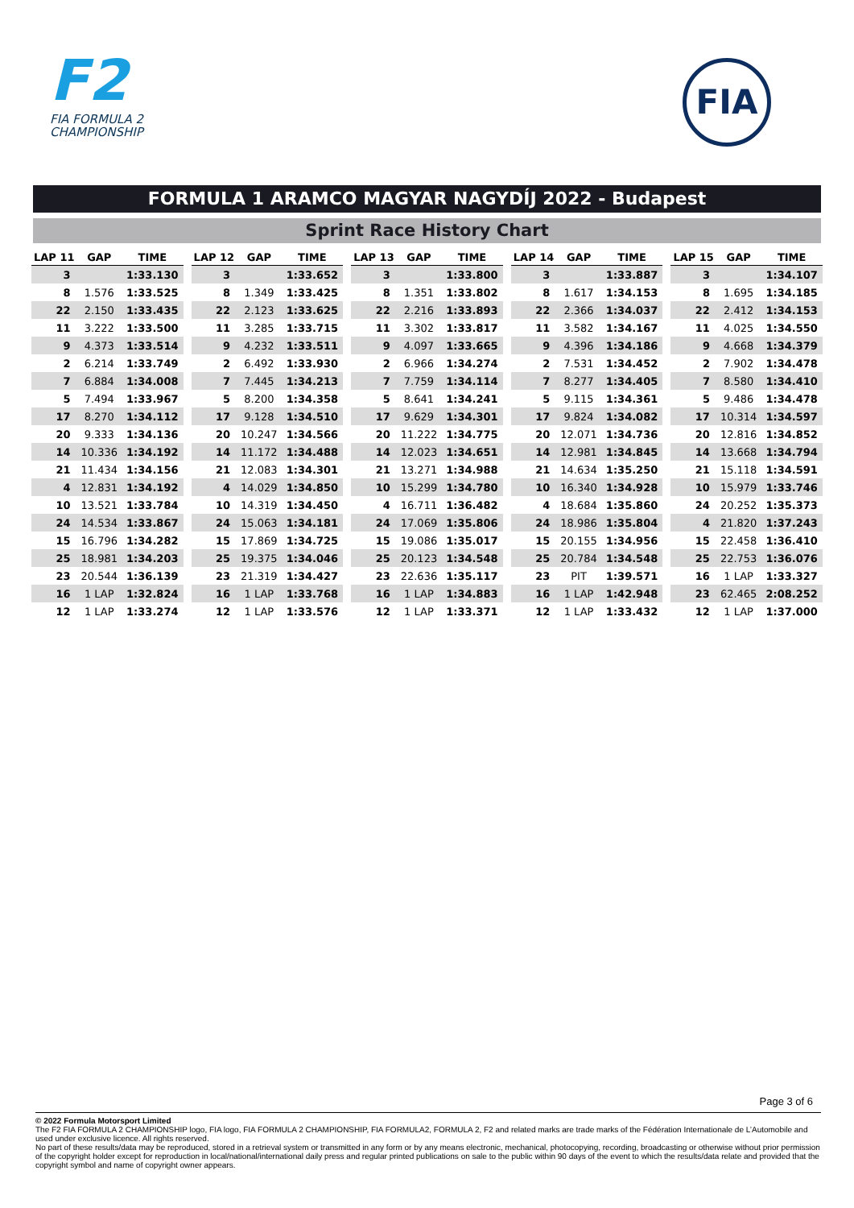F2
FIA FORMULA 2
CHAMPIONSHIP
FIA
FORMULA 1 ARAMCO MAGYAR NAGYDÍJ 2022 - Budapest
Sprint Race History Chart
| LAP 11 | GAP | TIME |
| --- | --- | --- |
| 3 | | 1:33.130 |
| 8 | 1.576 | 1:33.525 |
| 22 | 2.150 | 1:33.435 |
| 11 | 3.222 | 1:33.500 |
| 9 | 4.373 | 1:33.514 |
| 2 | 6.214 | 1:33.749 |
| 7 | 6.884 | 1:34.008 |
| 5 | 7.494 | 1:33.967 |
| 17 | 8.270 | 1:34.112 |
| 20 | 9.333 | 1:34.136 |
| 14 | 10.336 | 1:34.192 |
| 21 | 11.434 | 1:34.156 |
| 4 | 12.831 | 1:34.192 |
| 10 | 13.521 | 1:33.784 |
| 24 | 14.534 | 1:33.867 |
| 15 | 16.796 | 1:34.282 |
| 25 | 18.981 | 1:34.203 |
| 23 | 20.544 | 1:36.139 |
| 16 | 1 LAP | 1:32.824 |
| 12 | 1 LAP | 1:33.274 |
| LAP 12 | GAP | TIME |
| --- | --- | --- |
| 3 | | 1:33.652 |
| 8 | 1.349 | 1:33.425 |
| 22 | 2.123 | 1:33.625 |
| 11 | 3.285 | 1:33.715 |
| 9 | 4.232 | 1:33.511 |
| 2 | 6.492 | 1:33.930 |
| 7 | 7.445 | 1:34.213 |
| 5 | 8.200 | 1:34.358 |
| 17 | 9.128 | 1:34.510 |
| 20 | 10.247 | 1:34.566 |
| 14 | 11.172 | 1:34.488 |
| 21 | 12.083 | 1:34.301 |
| 4 | 14.029 | 1:34.850 |
| 10 | 14.319 | 1:34.450 |
| 24 | 15.063 | 1:34.181 |
| 15 | 17.869 | 1:34.725 |
| 25 | 19.375 | 1:34.046 |
| 23 | 21.319 | 1:34.427 |
| 16 | 1 LAP | 1:33.768 |
| 12 | 1 LAP | 1:33.576 |
| LAP 13 | GAP | TIME |
| --- | --- | --- |
| 3 | | 1:33.800 |
| 8 | 1.351 | 1:33.802 |
| 22 | 2.216 | 1:33.893 |
| 11 | 3.302 | 1:33.817 |
| 9 | 4.097 | 1:33.665 |
| 2 | 6.966 | 1:34.274 |
| 7 | 7.759 | 1:34.114 |
| 5 | 8.641 | 1:34.241 |
| 17 | 9.629 | 1:34.301 |
| 20 | 11.222 | 1:34.775 |
| 14 | 12.023 | 1:34.651 |
| 21 | 13.271 | 1:34.988 |
| 10 | 15.299 | 1:34.780 |
| 4 | 16.711 | 1:36.482 |
| 24 | 17.069 | 1:35.806 |
| 15 | 19.086 | 1:35.017 |
| 25 | 20.123 | 1:34.548 |
| 23 | 22.636 | 1:35.117 |
| 16 | 1 LAP | 1:34.883 |
| 12 | 1 LAP | 1:33.371 |
| LAP 14 | GAP | TIME |
| --- | --- | --- |
| 3 | | 1:33.887 |
| 8 | 1.617 | 1:34.153 |
| 22 | 2.366 | 1:34.037 |
| 11 | 3.582 | 1:34.167 |
| 9 | 4.396 | 1:34.186 |
| 2 | 7.531 | 1:34.452 |
| 7 | 8.277 | 1:34.405 |
| 5 | 9.115 | 1:34.361 |
| 17 | 9.824 | 1:34.082 |
| 20 | 12.071 | 1:34.736 |
| 14 | 12.981 | 1:34.845 |
| 21 | 14.634 | 1:35.250 |
| 10 | 16.340 | 1:34.928 |
| 4 | 18.684 | 1:35.860 |
| 24 | 18.986 | 1:35.804 |
| 15 | 20.155 | 1:34.956 |
| 25 | 20.784 | 1:34.548 |
| 23 | PIT | 1:39.571 |
| 16 | 1 LAP | 1:42.948 |
| 12 | 1 LAP | 1:33.432 |
| LAP 15 | GAP | TIME |
| --- | --- | --- |
| 3 | | 1:34.107 |
| 8 | 1.695 | 1:34.185 |
| 22 | 2.412 | 1:34.153 |
| 11 | 4.025 | 1:34.550 |
| 9 | 4.668 | 1:34.379 |
| 2 | 7.902 | 1:34.478 |
| 7 | 8.580 | 1:34.410 |
| 5 | 9.486 | 1:34.478 |
| 17 | 10.314 | 1:34.597 |
| 20 | 12.816 | 1:34.852 |
| 14 | 13.668 | 1:34.794 |
| 21 | 15.118 | 1:34.591 |
| 10 | 15.979 | 1:33.746 |
| 24 | 20.252 | 1:35.373 |
| 4 | 21.820 | 1:37.243 |
| 15 | 22.458 | 1:36.410 |
| 25 | 22.753 | 1:36.076 |
| 16 | 1 LAP | 1:33.327 |
| 23 | 62.465 | 2:08.252 |
| 12 | 1 LAP | 1:37.000 |
Page 3 of 6
© 2022 Formula Motorsport Limited
The F2 FIA FORMULA 2 CHAMPIONSHIP logo, FIA logo, FIA FORMULA 2 CHAMPIONSHIP, FIA FORMULA2, FORMULA 2, F2 and related marks are trade marks of the Fédération Internationale de L’Automobile and used under exclusive licence. All rights reserved.
No part of these results/data may be reproduced, stored in a retrieval system or transmitted in any form or by any means electronic, mechanical, photocopying, recording, broadcasting or otherwise without prior permission of the copyright holder except for reproduction in local/national/international daily press and regular printed publications on sale to the public within 90 days of the event to which the results/data relate and provided that the copyright symbol and name of copyright owner appears.